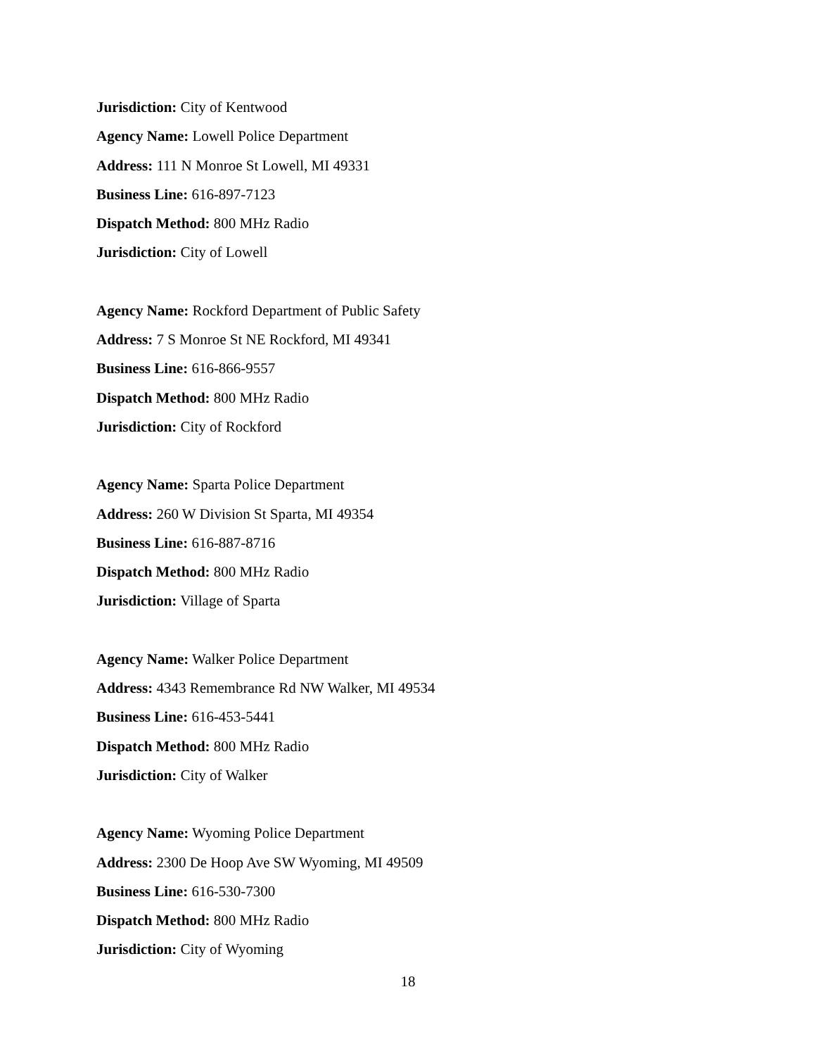Jurisdiction: City of Kentwood
Agency Name: Lowell Police Department
Address: 111 N Monroe St Lowell, MI 49331
Business Line: 616-897-7123
Dispatch Method: 800 MHz Radio
Jurisdiction: City of Lowell
Agency Name: Rockford Department of Public Safety
Address: 7 S Monroe St NE Rockford, MI 49341
Business Line: 616-866-9557
Dispatch Method: 800 MHz Radio
Jurisdiction: City of Rockford
Agency Name: Sparta Police Department
Address: 260 W Division St Sparta, MI 49354
Business Line: 616-887-8716
Dispatch Method: 800 MHz Radio
Jurisdiction: Village of Sparta
Agency Name: Walker Police Department
Address: 4343 Remembrance Rd NW Walker, MI 49534
Business Line: 616-453-5441
Dispatch Method: 800 MHz Radio
Jurisdiction: City of Walker
Agency Name: Wyoming Police Department
Address: 2300 De Hoop Ave SW Wyoming, MI 49509
Business Line: 616-530-7300
Dispatch Method: 800 MHz Radio
Jurisdiction: City of Wyoming
18